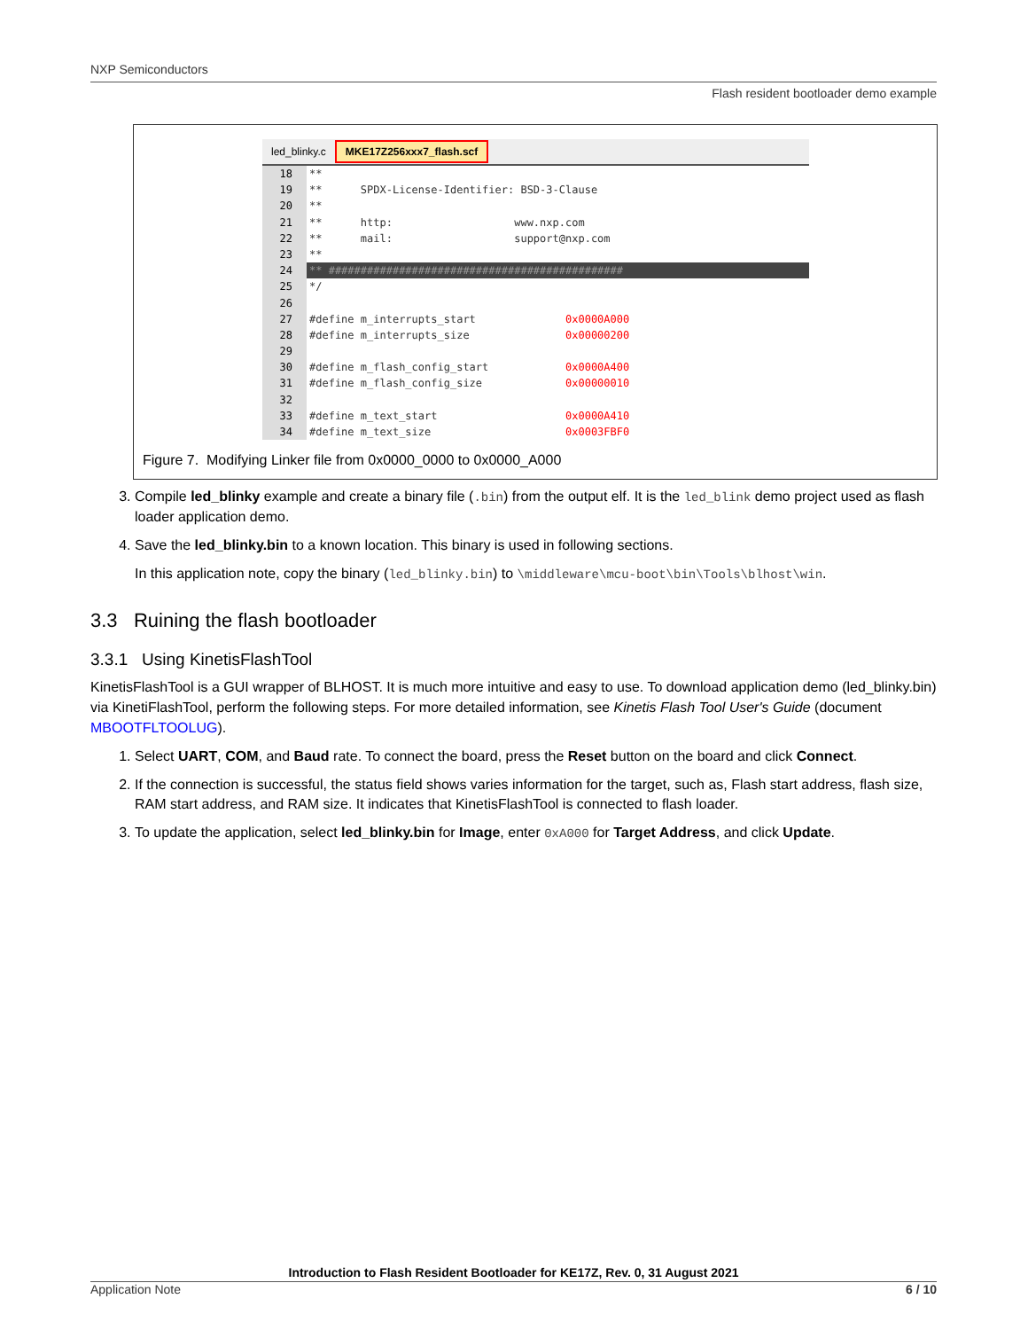NXP Semiconductors
Flash resident bootloader demo example
led_blinky.c MKE17Z256xxx7_flash.scf
18 **
19 ** SPDX-License-Identifier: BSD-3-Clause
20 **
21 ** http: www.nxp.com
22 ** mail: support@nxp.com
23 **
24 ** ##############################################
25 */
26
27 #define m_interrupts_start 0x0000A000
28 #define m_interrupts_size 0x00000200
29
30 #define m_flash_config_start 0x0000A400
31 #define m_flash_config_size 0x00000010
32
33 #define m_text_start 0x0000A410
34 #define m_text_size 0x0003FBF0
Figure 7. Modifying Linker file from 0x0000_0000 to 0x0000_A000
3. Compile led_blinky example and create a binary file (.bin) from the output elf. It is the led_blink demo project used as flash loader application demo.
4. Save the led_blinky.bin to a known location. This binary is used in following sections.
In this application note, copy the binary (led_blinky.bin) to \middleware\mcu-boot\bin\Tools\blhost\win.
3.3 Ruining the flash bootloader
3.3.1 Using KinetisFlashTool
KinetisFlashTool is a GUI wrapper of BLHOST. It is much more intuitive and easy to use. To download application demo (led_blinky.bin) via KinetiFlashTool, perform the following steps. For more detailed information, see Kinetis Flash Tool User's Guide (document MBOOTFLTOOLUG).
1. Select UART, COM, and Baud rate. To connect the board, press the Reset button on the board and click Connect.
2. If the connection is successful, the status field shows varies information for the target, such as, Flash start address, flash size, RAM start address, and RAM size. It indicates that KinetisFlashTool is connected to flash loader.
3. To update the application, select led_blinky.bin for Image, enter 0xA000 for Target Address, and click Update.
Introduction to Flash Resident Bootloader for KE17Z, Rev. 0, 31 August 2021
Application Note 6 / 10